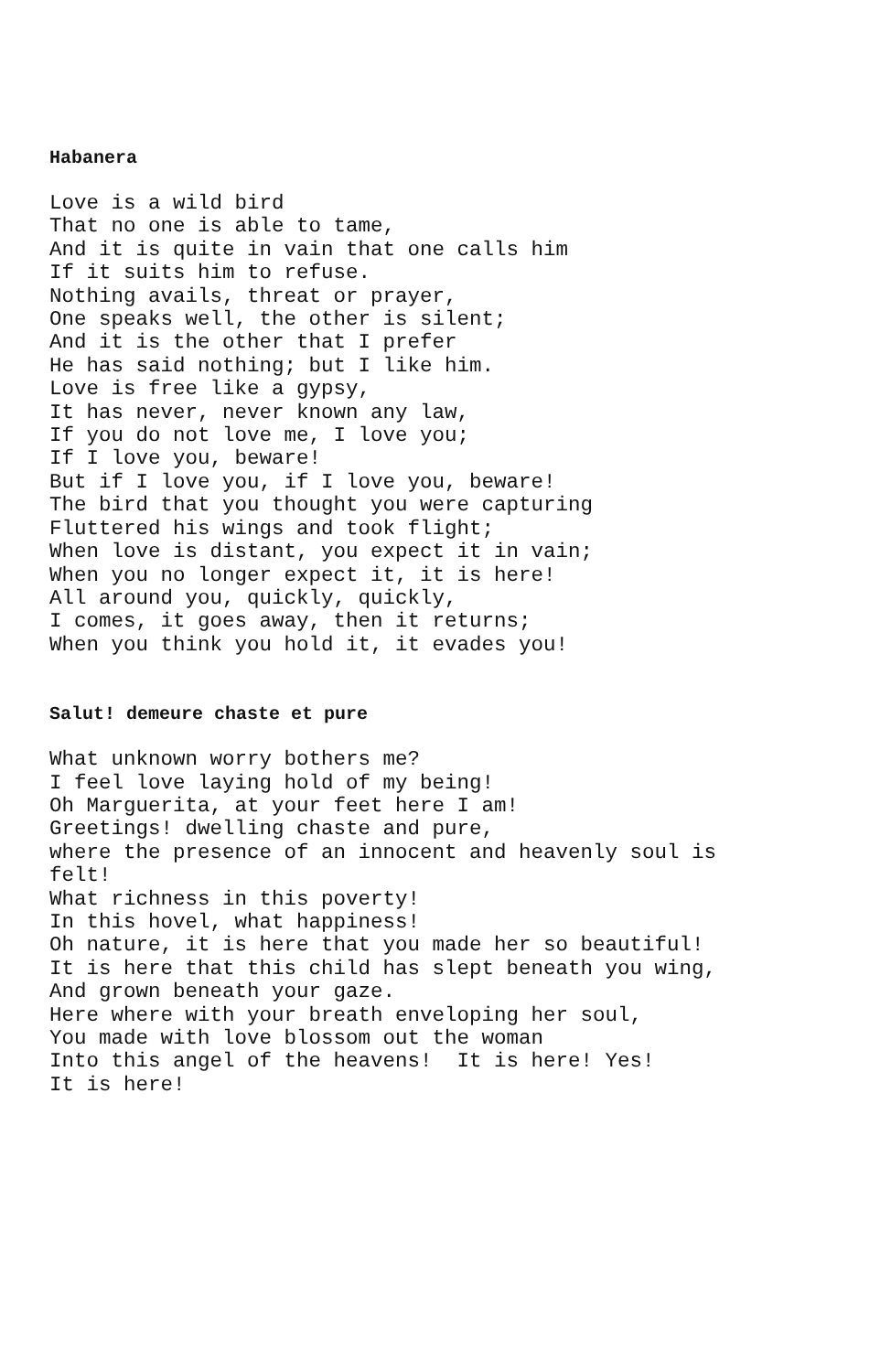Habanera
Love is a wild bird That no one is able to tame, And it is quite in vain that one calls him If it suits him to refuse. Nothing avails, threat or prayer, One speaks well, the other is silent; And it is the other that I prefer He has said nothing; but I like him. Love is free like a gypsy, It has never, never known any law, If you do not love me, I love you; If I love you, beware! But if I love you, if I love you, beware! The bird that you thought you were capturing Fluttered his wings and took flight; When love is distant, you expect it in vain; When you no longer expect it, it is here! All around you, quickly, quickly, I comes, it goes away, then it returns; When you think you hold it, it evades you!
Salut! demeure chaste et pure
What unknown worry bothers me? I feel love laying hold of my being! Oh Marguerita, at your feet here I am! Greetings! dwelling chaste and pure, where the presence of an innocent and heavenly soul is felt! What richness in this poverty! In this hovel, what happiness! Oh nature, it is here that you made her so beautiful! It is here that this child has slept beneath you wing, And grown beneath your gaze. Here where with your breath enveloping her soul, You made with love blossom out the woman Into this angel of the heavens! It is here! Yes! It is here!